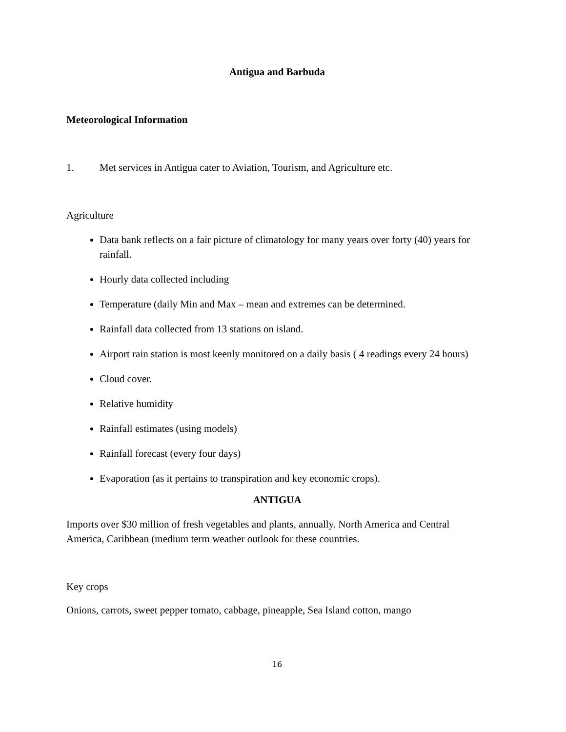Antigua and Barbuda
Meteorological Information
1. Met services in Antigua cater to Aviation, Tourism, and Agriculture etc.
Agriculture
Data bank reflects on a fair picture of climatology for many years over forty (40) years for rainfall.
Hourly data collected including
Temperature (daily Min and Max – mean and extremes can be determined.
Rainfall data collected from 13 stations on island.
Airport rain station is most keenly monitored on a daily basis ( 4 readings every 24 hours)
Cloud cover.
Relative humidity
Rainfall estimates (using models)
Rainfall forecast (every four days)
Evaporation (as it pertains to transpiration and key economic crops).
ANTIGUA
Imports over $30 million of fresh vegetables and plants, annually. North America and Central America, Caribbean (medium term weather outlook for these countries.
Key crops
Onions, carrots, sweet pepper tomato, cabbage, pineapple, Sea Island cotton, mango
16